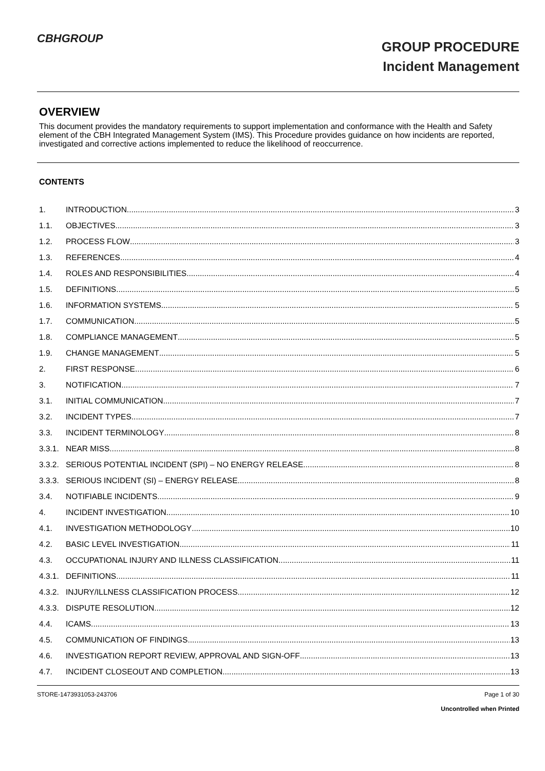CBHGROUP
GROUP PROCEDURE
Incident Management
OVERVIEW
This document provides the mandatory requirements to support implementation and conformance with the Health and Safety element of the CBH Integrated Management System (IMS). This Procedure provides guidance on how incidents are reported, investigated and corrective actions implemented to reduce the likelihood of reoccurrence.
CONTENTS
1. INTRODUCTION 3
1.1. OBJECTIVES 3
1.2. PROCESS FLOW 3
1.3. REFERENCES 4
1.4. ROLES AND RESPONSIBILITIES 4
1.5. DEFINITIONS 5
1.6. INFORMATION SYSTEMS 5
1.7. COMMUNICATION 5
1.8. COMPLIANCE MANAGEMENT 5
1.9. CHANGE MANAGEMENT 5
2. FIRST RESPONSE 6
3. NOTIFICATION 7
3.1. INITIAL COMMUNICATION 7
3.2. INCIDENT TYPES 7
3.3. INCIDENT TERMINOLOGY 8
3.3.1. NEAR MISS 8
3.3.2. SERIOUS POTENTIAL INCIDENT (SPI) – NO ENERGY RELEASE 8
3.3.3. SERIOUS INCIDENT (SI) – ENERGY RELEASE 8
3.4. NOTIFIABLE INCIDENTS 9
4. INCIDENT INVESTIGATION 10
4.1. INVESTIGATION METHODOLOGY 10
4.2. BASIC LEVEL INVESTIGATION 11
4.3. OCCUPATIONAL INJURY AND ILLNESS CLASSIFICATION 11
4.3.1. DEFINITIONS 11
4.3.2. INJURY/ILLNESS CLASSIFICATION PROCESS 12
4.3.3. DISPUTE RESOLUTION 12
4.4. ICAMS 13
4.5. COMMUNICATION OF FINDINGS 13
4.6. INVESTIGATION REPORT REVIEW, APPROVAL AND SIGN-OFF 13
4.7. INCIDENT CLOSEOUT AND COMPLETION 13
STORE-1473931053-243706 Page 1 of 30
Uncontrolled when Printed